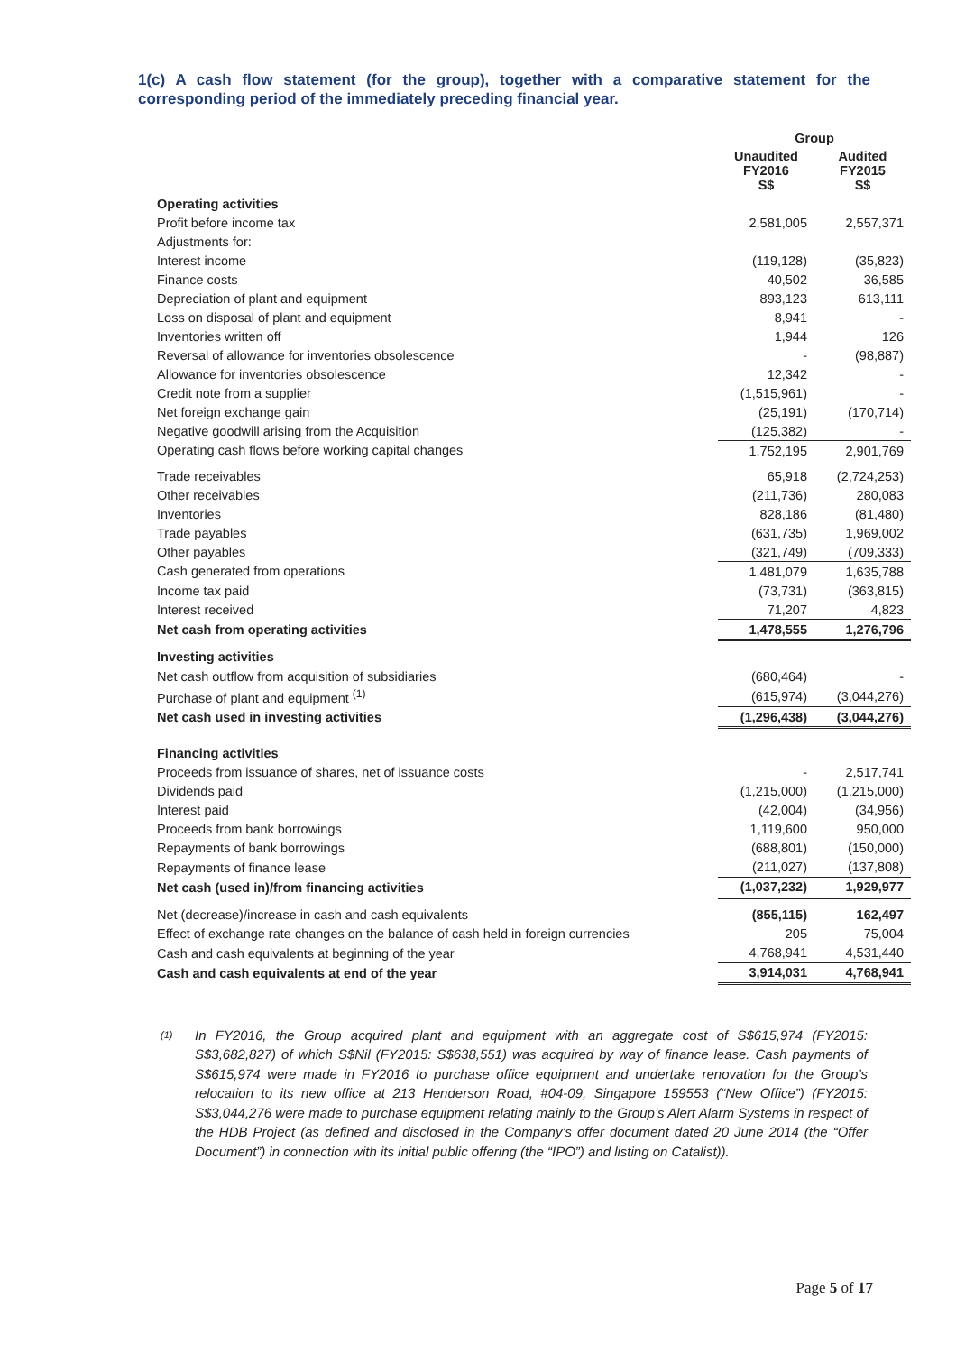1(c) A cash flow statement (for the group), together with a comparative statement for the corresponding period of the immediately preceding financial year.
| | Group | |
| --- | --- | --- |
| | Unaudited FY2016 S$ | Audited FY2015 S$ |
| Operating activities | | |
| Profit before income tax | 2,581,005 | 2,557,371 |
| Adjustments for: | | |
| Interest income | (119,128) | (35,823) |
| Finance costs | 40,502 | 36,585 |
| Depreciation of plant and equipment | 893,123 | 613,111 |
| Loss on disposal of plant and equipment | 8,941 | - |
| Inventories written off | 1,944 | 126 |
| Reversal of allowance for inventories obsolescence | - | (98,887) |
| Allowance for inventories obsolescence | 12,342 | - |
| Credit note from a supplier | (1,515,961) | - |
| Net foreign exchange gain | (25,191) | (170,714) |
| Negative goodwill arising from the Acquisition | (125,382) | - |
| Operating cash flows before working capital changes | 1,752,195 | 2,901,769 |
| Trade receivables | 65,918 | (2,724,253) |
| Other receivables | (211,736) | 280,083 |
| Inventories | 828,186 | (81,480) |
| Trade payables | (631,735) | 1,969,002 |
| Other payables | (321,749) | (709,333) |
| Cash generated from operations | 1,481,079 | 1,635,788 |
| Income tax paid | (73,731) | (363,815) |
| Interest received | 71,207 | 4,823 |
| Net cash from operating activities | 1,478,555 | 1,276,796 |
| Investing activities | | |
| Net cash outflow from acquisition of subsidiaries | (680,464) | - |
| Purchase of plant and equipment <sup>(1)</sup> | (615,974) | (3,044,276) |
| Net cash used in investing activities | (1,296,438) | (3,044,276) |
| Financing activities | | |
| Proceeds from issuance of shares, net of issuance costs | - | 2,517,741 |
| Dividends paid | (1,215,000) | (1,215,000) |
| Interest paid | (42,004) | (34,956) |
| Proceeds from bank borrowings | 1,119,600 | 950,000 |
| Repayments of bank borrowings | (688,801) | (150,000) |
| Repayments of finance lease | (211,027) | (137,808) |
| Net cash (used in)/from financing activities | (1,037,232) | 1,929,977 |
| Net (decrease)/increase in cash and cash equivalents | (855,115) | 162,497 |
| Effect of exchange rate changes on the balance of cash held in foreign currencies | 205 | 75,004 |
| Cash and cash equivalents at beginning of the year | 4,768,941 | 4,531,440 |
| Cash and cash equivalents at end of the year | 3,914,031 | 4,768,941 |
<sup>(1)</sup>
In FY2016, the Group acquired plant and equipment with an aggregate cost of S$615,974 (FY2015: S$3,682,827) of which S$Nil (FY2015: S$638,551) was acquired by way of finance lease. Cash payments of S$615,974 were made in FY2016 to purchase office equipment and undertake renovation for the Group’s relocation to its new office at 213 Henderson Road, #04-09, Singapore 159553 (“New Office”) (FY2015: S$3,044,276 were made to purchase equipment relating mainly to the Group’s Alert Alarm Systems in respect of the HDB Project (as defined and disclosed in the Company’s offer document dated 20 June 2014 (the “Offer Document”) in connection with its initial public offering (the “IPO”) and listing on Catalist)).
Page 5 of 17